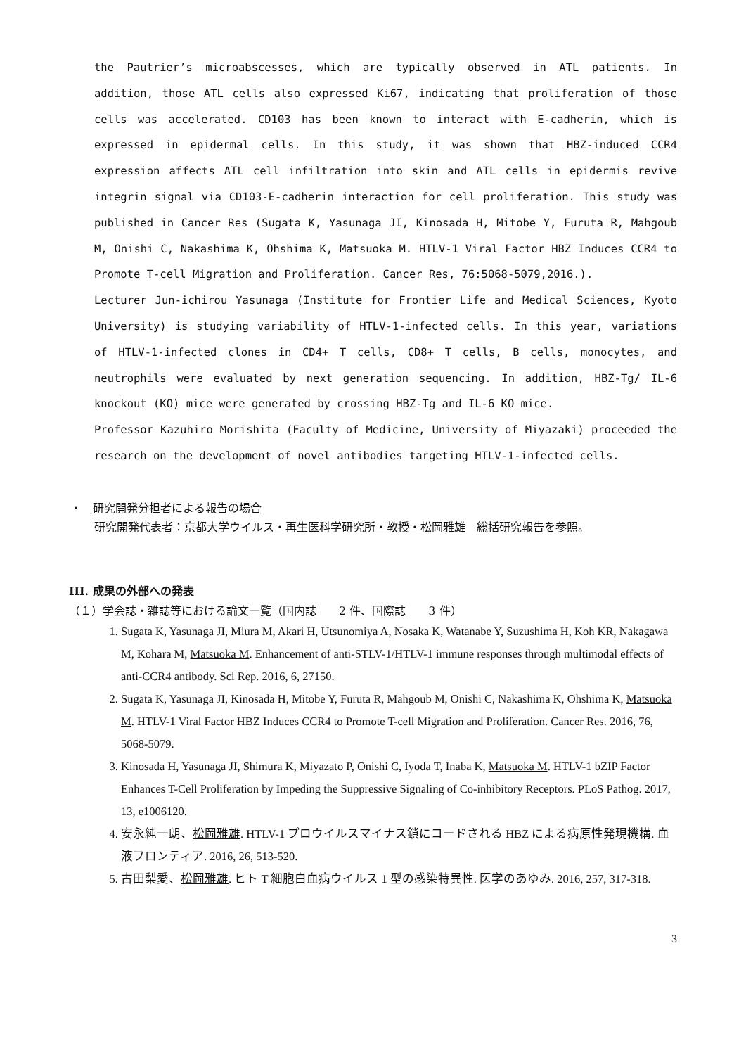the Pautrier’s microabscesses, which are typically observed in ATL patients. In addition, those ATL cells also expressed Ki67, indicating that proliferation of those cells was accelerated. CD103 has been known to interact with E-cadherin, which is expressed in epidermal cells. In this study, it was shown that HBZ-induced CCR4 expression affects ATL cell infiltration into skin and ATL cells in epidermis revive integrin signal via CD103-E-cadherin interaction for cell proliferation. This study was published in Cancer Res (Sugata K, Yasunaga JI, Kinosada H, Mitobe Y, Furuta R, Mahgoub M, Onishi C, Nakashima K, Ohshima K, Matsuoka M. HTLV-1 Viral Factor HBZ Induces CCR4 to Promote T-cell Migration and Proliferation. Cancer Res, 76:5068-5079,2016.).
Lecturer Jun-ichirou Yasunaga (Institute for Frontier Life and Medical Sciences, Kyoto University) is studying variability of HTLV-1-infected cells. In this year, variations of HTLV-1-infected clones in CD4+ T cells, CD8+ T cells, B cells, monocytes, and neutrophils were evaluated by next generation sequencing. In addition, HBZ-Tg/ IL-6 knockout (KO) mice were generated by crossing HBZ-Tg and IL-6 KO mice.
Professor Kazuhiro Morishita (Faculty of Medicine, University of Miyazaki) proceeded the research on the development of novel antibodies targeting HTLV-1-infected cells.
・　研究開発分担者による報告の場合
研究開発代表者：京都大学ウイルス・再生医科学研究所・教授・松岡雅雄　総括研究報告を参照。
III. 成果の外部への発表
（１）学会誌・雑誌等における論文一覧（国内誌　　2 件、国際誌　　3 件）
1. Sugata K, Yasunaga JI, Miura M, Akari H, Utsunomiya A, Nosaka K, Watanabe Y, Suzushima H, Koh KR, Nakagawa M, Kohara M, Matsuoka M. Enhancement of anti-STLV-1/HTLV-1 immune responses through multimodal effects of anti-CCR4 antibody. Sci Rep. 2016, 6, 27150.
2. Sugata K, Yasunaga JI, Kinosada H, Mitobe Y, Furuta R, Mahgoub M, Onishi C, Nakashima K, Ohshima K, Matsuoka M. HTLV-1 Viral Factor HBZ Induces CCR4 to Promote T-cell Migration and Proliferation. Cancer Res. 2016, 76, 5068-5079.
3. Kinosada H, Yasunaga JI, Shimura K, Miyazato P, Onishi C, Iyoda T, Inaba K, Matsuoka M. HTLV-1 bZIP Factor Enhances T-Cell Proliferation by Impeding the Suppressive Signaling of Co-inhibitory Receptors. PLoS Pathog. 2017, 13, e1006120.
4. 安永純一朗、松岡雅雄. HTLV-1 プロウイルスマイナス鎖にコードされる HBZ による病原性発現機構. 血液フロンティア. 2016, 26, 513-520.
5. 古田梨愛、松岡雅雄. ヒト T 細胞白血病ウイルス 1 型の感染特異性. 医学のあゆみ. 2016, 257, 317-318.
3